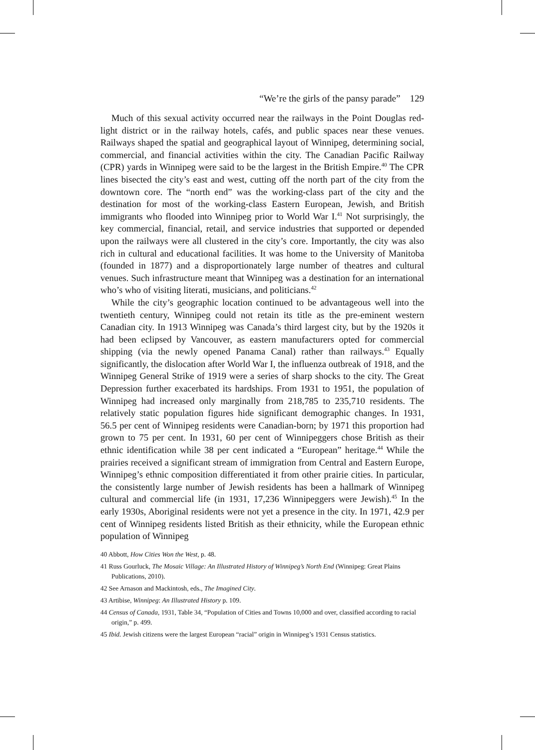“We’re the girls of the pansy parade” 129
Much of this sexual activity occurred near the railways in the Point Douglas red-light district or in the railway hotels, cafés, and public spaces near these venues. Railways shaped the spatial and geographical layout of Winnipeg, determining social, commercial, and financial activities within the city. The Canadian Pacific Railway (CPR) yards in Winnipeg were said to be the largest in the British Empire.<sup>40</sup> The CPR lines bisected the city’s east and west, cutting off the north part of the city from the downtown core. The “north end” was the working-class part of the city and the destination for most of the working-class Eastern European, Jewish, and British immigrants who flooded into Winnipeg prior to World War I.<sup>41</sup> Not surprisingly, the key commercial, financial, retail, and service industries that supported or depended upon the railways were all clustered in the city’s core. Importantly, the city was also rich in cultural and educational facilities. It was home to the University of Manitoba (founded in 1877) and a disproportionately large number of theatres and cultural venues. Such infrastructure meant that Winnipeg was a destination for an international who’s who of visiting literati, musicians, and politicians.<sup>42</sup>
While the city’s geographic location continued to be advantageous well into the twentieth century, Winnipeg could not retain its title as the pre-eminent western Canadian city. In 1913 Winnipeg was Canada’s third largest city, but by the 1920s it had been eclipsed by Vancouver, as eastern manufacturers opted for commercial shipping (via the newly opened Panama Canal) rather than railways.<sup>43</sup> Equally significantly, the dislocation after World War I, the influenza outbreak of 1918, and the Winnipeg General Strike of 1919 were a series of sharp shocks to the city. The Great Depression further exacerbated its hardships. From 1931 to 1951, the population of Winnipeg had increased only marginally from 218,785 to 235,710 residents. The relatively static population figures hide significant demographic changes. In 1931, 56.5 per cent of Winnipeg residents were Canadian-born; by 1971 this proportion had grown to 75 per cent. In 1931, 60 per cent of Winnipeggers chose British as their ethnic identification while 38 per cent indicated a “European” heritage.<sup>44</sup> While the prairies received a significant stream of immigration from Central and Eastern Europe, Winnipeg’s ethnic composition differentiated it from other prairie cities. In particular, the consistently large number of Jewish residents has been a hallmark of Winnipeg cultural and commercial life (in 1931, 17,236 Winnipeggers were Jewish).<sup>45</sup> In the early 1930s, Aboriginal residents were not yet a presence in the city. In 1971, 42.9 per cent of Winnipeg residents listed British as their ethnicity, while the European ethnic population of Winnipeg
40 Abbott, How Cities Won the West, p. 48.
41 Russ Gourluck, The Mosaic Village: An Illustrated History of Winnipeg’s North End (Winnipeg: Great Plains Publications, 2010).
42 See Arnason and Mackintosh, eds., The Imagined City.
43 Artibise, Winnipeg: An Illustrated History p. 109.
44 Census of Canada, 1931, Table 34, “Population of Cities and Towns 10,000 and over, classified according to racial origin,” p. 499.
45 Ibid. Jewish citizens were the largest European “racial” origin in Winnipeg’s 1931 Census statistics.